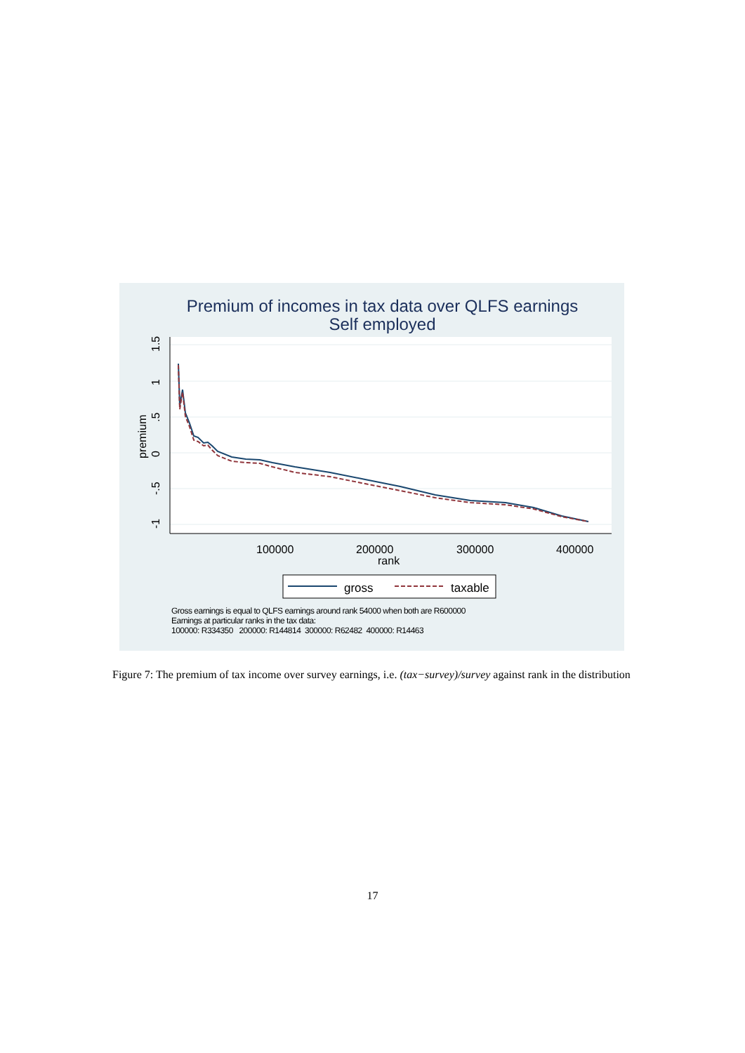Premium of incomes in tax data over QLFS earnings
Self employed
100000
200000
300000
400000
rank
premium
-1
-.5
0
.5
1
1.5
gross
taxable
Gross earnings is equal to QLFS earnings around rank 54000 when both are R600000
Earnings at particular ranks in the tax data:
100000: R334350 200000: R144814 300000: R62482 400000: R14463
Figure 7: The premium of tax income over survey earnings, i.e. (tax−survey)/survey against rank in the distribution
17